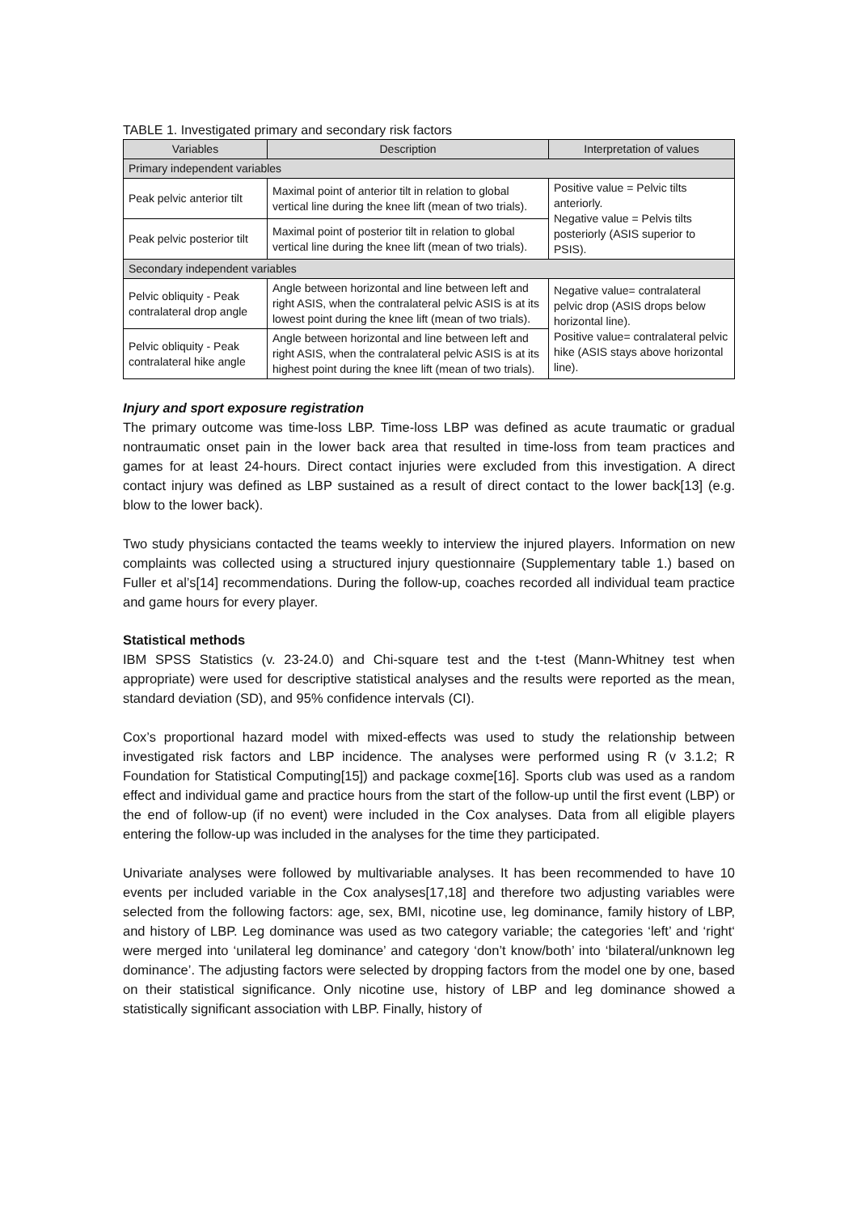TABLE 1. Investigated primary and secondary risk factors
| Variables | Description | Interpretation of values |
| --- | --- | --- |
| Primary independent variables | | |
| Peak pelvic anterior tilt | Maximal point of anterior tilt in relation to global vertical line during the knee lift (mean of two trials). | Positive value = Pelvic tilts anteriorly. Negative value = Pelvis tilts posteriorly (ASIS superior to PSIS). |
| Peak pelvic posterior tilt | Maximal point of posterior tilt in relation to global vertical line during the knee lift (mean of two trials). | |
| Secondary independent variables | | |
| Pelvic obliquity - Peak contralateral drop angle | Angle between horizontal and line between left and right ASIS, when the contralateral pelvic ASIS is at its lowest point during the knee lift (mean of two trials). | Negative value= contralateral pelvic drop (ASIS drops below horizontal line). Positive value= contralateral pelvic hike (ASIS stays above horizontal line). |
| Pelvic obliquity - Peak contralateral hike angle | Angle between horizontal and line between left and right ASIS, when the contralateral pelvic ASIS is at its highest point during the knee lift (mean of two trials). | |
Injury and sport exposure registration
The primary outcome was time-loss LBP. Time-loss LBP was defined as acute traumatic or gradual nontraumatic onset pain in the lower back area that resulted in time-loss from team practices and games for at least 24-hours. Direct contact injuries were excluded from this investigation. A direct contact injury was defined as LBP sustained as a result of direct contact to the lower back[13] (e.g. blow to the lower back).
Two study physicians contacted the teams weekly to interview the injured players. Information on new complaints was collected using a structured injury questionnaire (Supplementary table 1.) based on Fuller et al’s[14] recommendations. During the follow-up, coaches recorded all individual team practice and game hours for every player.
Statistical methods
IBM SPSS Statistics (v. 23-24.0) and Chi-square test and the t-test (Mann-Whitney test when appropriate) were used for descriptive statistical analyses and the results were reported as the mean, standard deviation (SD), and 95% confidence intervals (CI).
Cox’s proportional hazard model with mixed-effects was used to study the relationship between investigated risk factors and LBP incidence. The analyses were performed using R (v 3.1.2; R Foundation for Statistical Computing[15]) and package coxme[16]. Sports club was used as a random effect and individual game and practice hours from the start of the follow-up until the first event (LBP) or the end of follow-up (if no event) were included in the Cox analyses. Data from all eligible players entering the follow-up was included in the analyses for the time they participated.
Univariate analyses were followed by multivariable analyses. It has been recommended to have 10 events per included variable in the Cox analyses[17,18] and therefore two adjusting variables were selected from the following factors: age, sex, BMI, nicotine use, leg dominance, family history of LBP, and history of LBP. Leg dominance was used as two category variable; the categories ‘left’ and ‘right‘ were merged into ‘unilateral leg dominance’ and category ‘don’t know/both’ into ‘bilateral/unknown leg dominance’. The adjusting factors were selected by dropping factors from the model one by one, based on their statistical significance. Only nicotine use, history of LBP and leg dominance showed a statistically significant association with LBP. Finally, history of